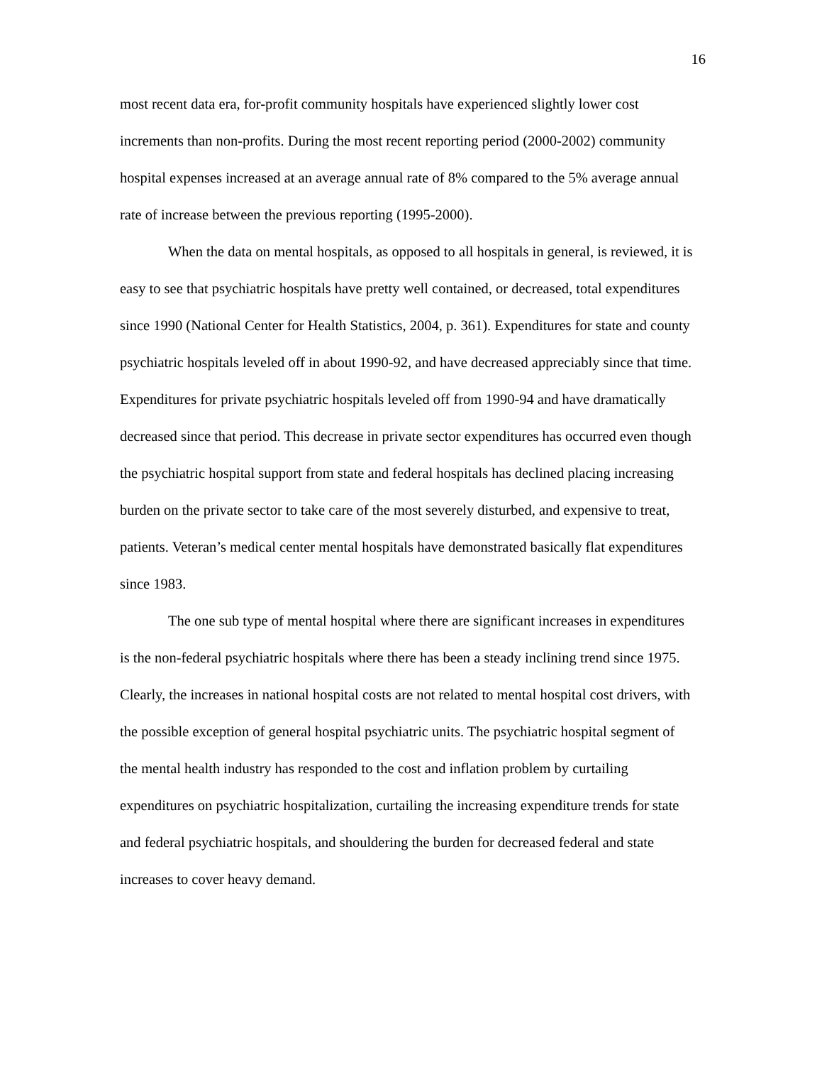16
most recent data era, for-profit community hospitals have experienced slightly lower cost increments than non-profits. During the most recent reporting period (2000-2002) community hospital expenses increased at an average annual rate of 8% compared to the 5% average annual rate of increase between the previous reporting (1995-2000).
When the data on mental hospitals, as opposed to all hospitals in general, is reviewed, it is easy to see that psychiatric hospitals have pretty well contained, or decreased, total expenditures since 1990 (National Center for Health Statistics, 2004, p. 361). Expenditures for state and county psychiatric hospitals leveled off in about 1990-92, and have decreased appreciably since that time. Expenditures for private psychiatric hospitals leveled off from 1990-94 and have dramatically decreased since that period. This decrease in private sector expenditures has occurred even though the psychiatric hospital support from state and federal hospitals has declined placing increasing burden on the private sector to take care of the most severely disturbed, and expensive to treat, patients. Veteran’s medical center mental hospitals have demonstrated basically flat expenditures since 1983.
The one sub type of mental hospital where there are significant increases in expenditures is the non-federal psychiatric hospitals where there has been a steady inclining trend since 1975. Clearly, the increases in national hospital costs are not related to mental hospital cost drivers, with the possible exception of general hospital psychiatric units. The psychiatric hospital segment of the mental health industry has responded to the cost and inflation problem by curtailing expenditures on psychiatric hospitalization, curtailing the increasing expenditure trends for state and federal psychiatric hospitals, and shouldering the burden for decreased federal and state increases to cover heavy demand.